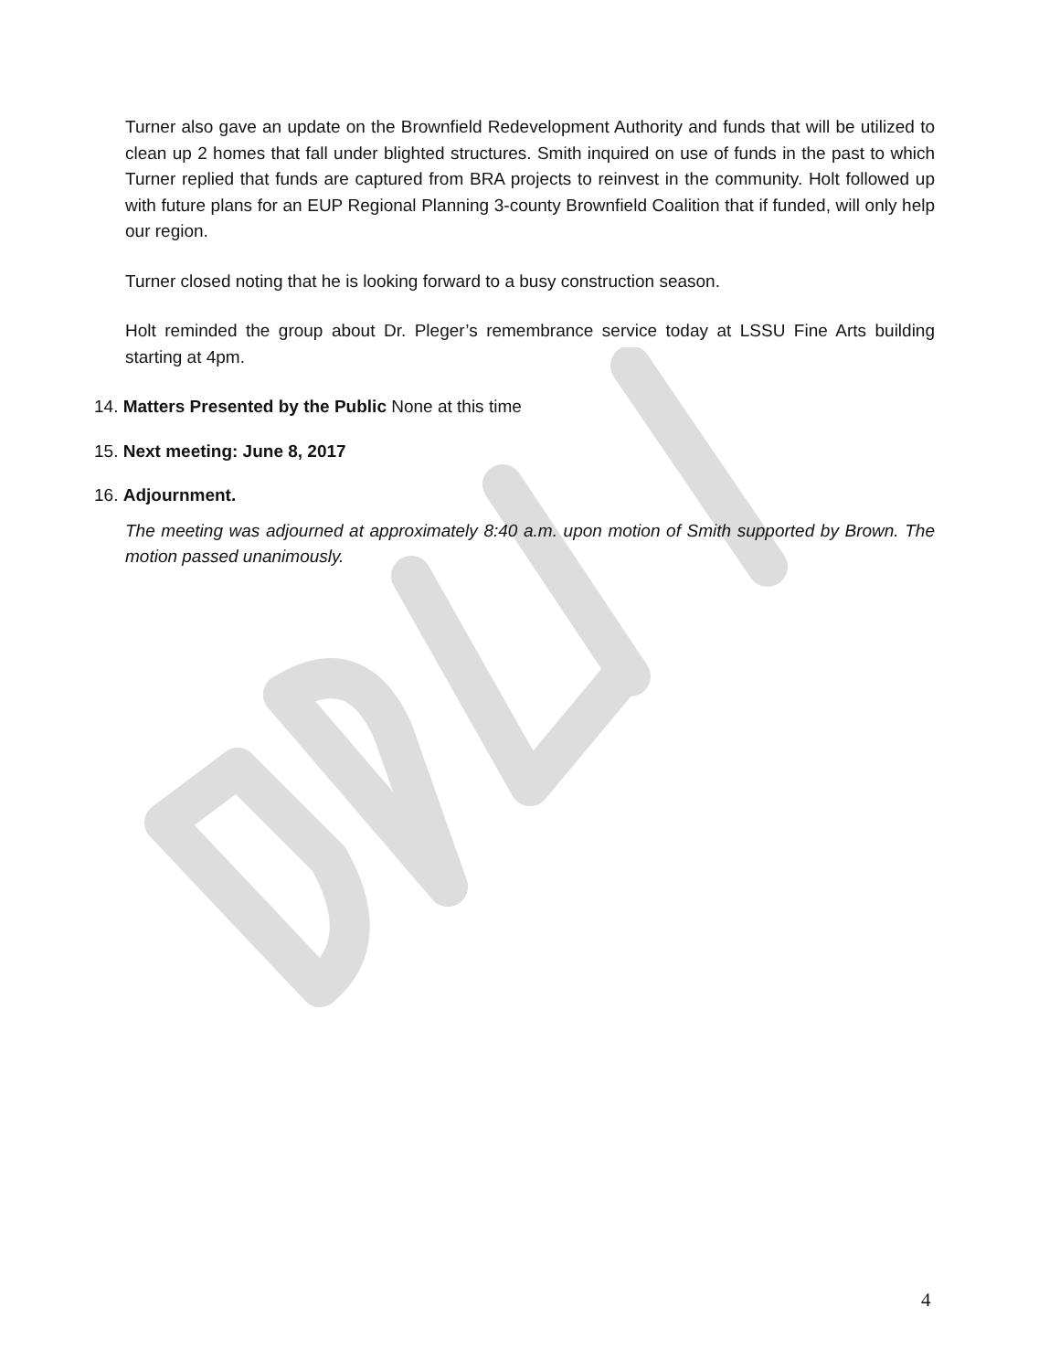Turner also gave an update on the Brownfield Redevelopment Authority and funds that will be utilized to clean up 2 homes that fall under blighted structures. Smith inquired on use of funds in the past to which Turner replied that funds are captured from BRA projects to reinvest in the community. Holt followed up with future plans for an EUP Regional Planning 3-county Brownfield Coalition that if funded, will only help our region.
Turner closed noting that he is looking forward to a busy construction season.
Holt reminded the group about Dr. Pleger’s remembrance service today at LSSU Fine Arts building starting at 4pm.
14. Matters Presented by the Public None at this time
15. Next meeting: June 8, 2017
16. Adjournment.
The meeting was adjourned at approximately 8:40 a.m. upon motion of Smith supported by Brown. The motion passed unanimously.
4